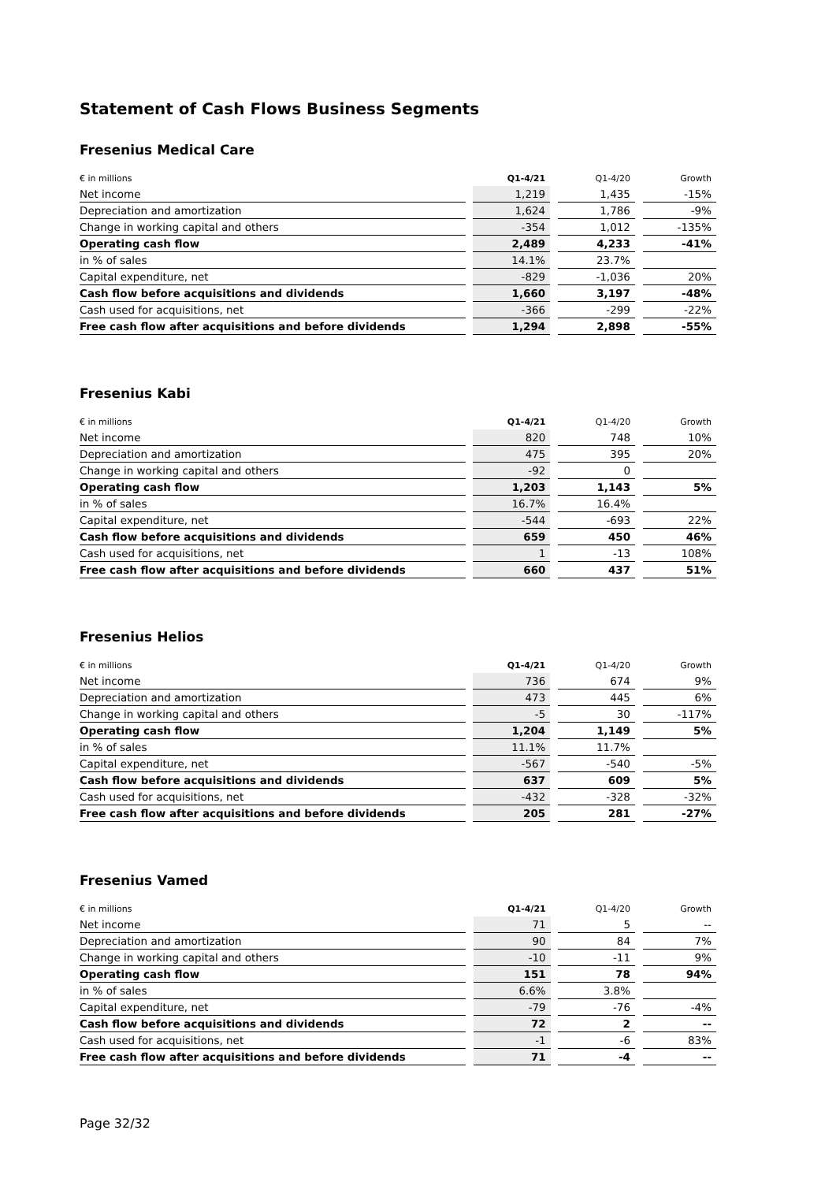Statement of Cash Flows Business Segments
Fresenius Medical Care
| € in millions | | Q1-4/21 | | Q1-4/20 | | Growth |
| --- | --- | --- | --- | --- | --- | --- |
| Net income | | 1,219 | | 1,435 | | -15% |
| Depreciation and amortization | | 1,624 | | 1,786 | | -9% |
| Change in working capital and others | | -354 | | 1,012 | | -135% |
| Operating cash flow | | 2,489 | | 4,233 | | -41% |
| in % of sales | | 14.1% | | 23.7% | | |
| Capital expenditure, net | | -829 | | -1,036 | | 20% |
| Cash flow before acquisitions and dividends | | 1,660 | | 3,197 | | -48% |
| Cash used for acquisitions, net | | -366 | | -299 | | -22% |
| Free cash flow after acquisitions and before dividends | | 1,294 | | 2,898 | | -55% |
Fresenius Kabi
| € in millions | | Q1-4/21 | | Q1-4/20 | | Growth |
| --- | --- | --- | --- | --- | --- | --- |
| Net income | | 820 | | 748 | | 10% |
| Depreciation and amortization | | 475 | | 395 | | 20% |
| Change in working capital and others | | -92 | | 0 | | |
| Operating cash flow | | 1,203 | | 1,143 | | 5% |
| in % of sales | | 16.7% | | 16.4% | | |
| Capital expenditure, net | | -544 | | -693 | | 22% |
| Cash flow before acquisitions and dividends | | 659 | | 450 | | 46% |
| Cash used for acquisitions, net | | 1 | | -13 | | 108% |
| Free cash flow after acquisitions and before dividends | | 660 | | 437 | | 51% |
Fresenius Helios
| € in millions | | Q1-4/21 | | Q1-4/20 | | Growth |
| --- | --- | --- | --- | --- | --- | --- |
| Net income | | 736 | | 674 | | 9% |
| Depreciation and amortization | | 473 | | 445 | | 6% |
| Change in working capital and others | | -5 | | 30 | | -117% |
| Operating cash flow | | 1,204 | | 1,149 | | 5% |
| in % of sales | | 11.1% | | 11.7% | | |
| Capital expenditure, net | | -567 | | -540 | | -5% |
| Cash flow before acquisitions and dividends | | 637 | | 609 | | 5% |
| Cash used for acquisitions, net | | -432 | | -328 | | -32% |
| Free cash flow after acquisitions and before dividends | | 205 | | 281 | | -27% |
Fresenius Vamed
| € in millions | | Q1-4/21 | | Q1-4/20 | | Growth |
| --- | --- | --- | --- | --- | --- | --- |
| Net income | | 71 | | 5 | | -- |
| Depreciation and amortization | | 90 | | 84 | | 7% |
| Change in working capital and others | | -10 | | -11 | | 9% |
| Operating cash flow | | 151 | | 78 | | 94% |
| in % of sales | | 6.6% | | 3.8% | | |
| Capital expenditure, net | | -79 | | -76 | | -4% |
| Cash flow before acquisitions and dividends | | 72 | | 2 | | -- |
| Cash used for acquisitions, net | | -1 | | -6 | | 83% |
| Free cash flow after acquisitions and before dividends | | 71 | | -4 | | -- |
Page 32/32